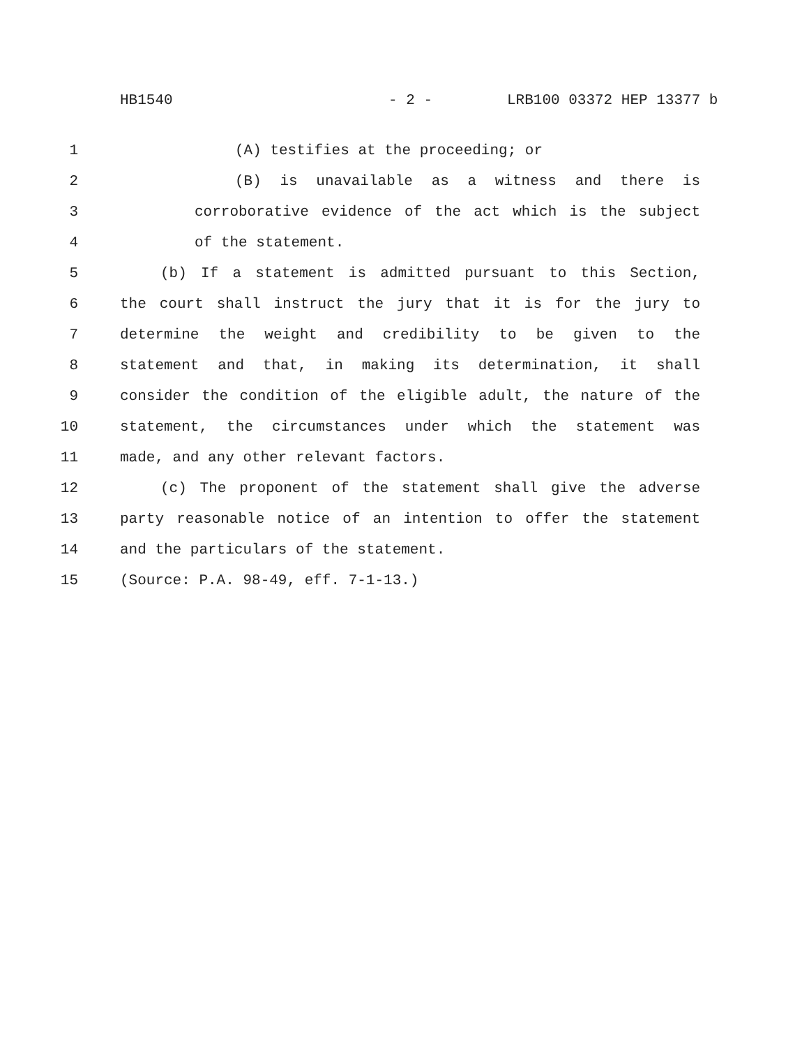HB1540 - 2 - LRB100 03372 HEP 13377 b
1 (A) testifies at the proceeding; or
2 (B) is unavailable as a witness and there is
3 corroborative evidence of the act which is the subject
4 of the statement.
5 (b) If a statement is admitted pursuant to this Section,
6 the court shall instruct the jury that it is for the jury to
7 determine the weight and credibility to be given to the
8 statement and that, in making its determination, it shall
9 consider the condition of the eligible adult, the nature of the
10 statement, the circumstances under which the statement was
11 made, and any other relevant factors.
12 (c) The proponent of the statement shall give the adverse
13 party reasonable notice of an intention to offer the statement
14 and the particulars of the statement.
15 (Source: P.A. 98-49, eff. 7-1-13.)